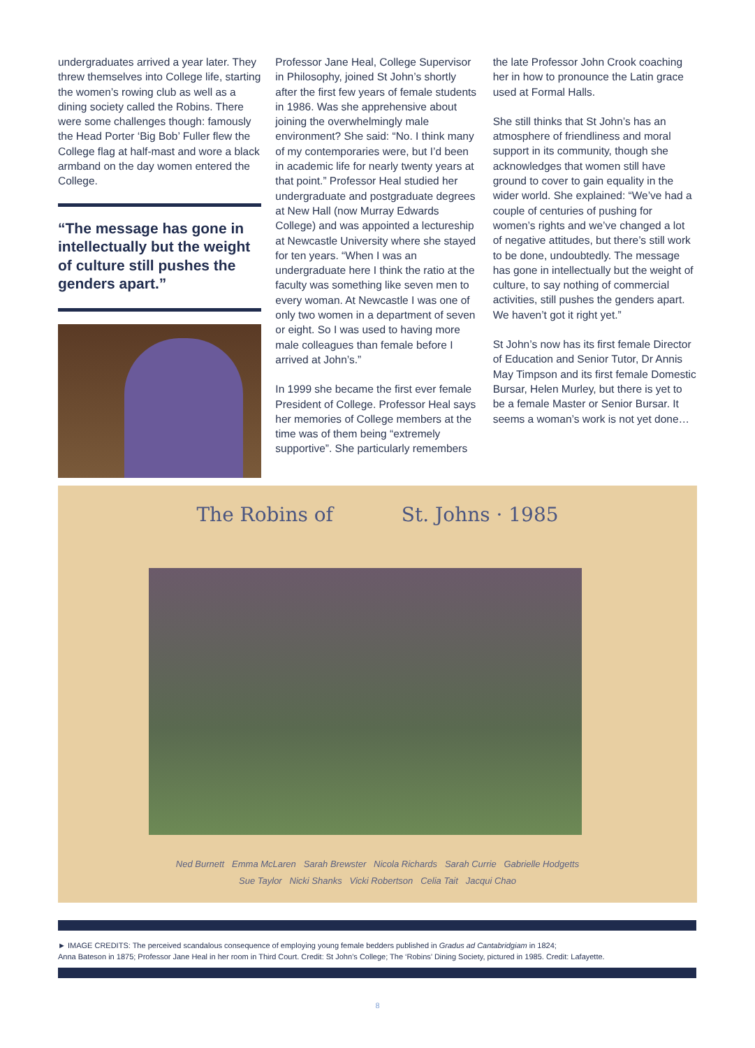undergraduates arrived a year later. They threw themselves into College life, starting the women’s rowing club as well as a dining society called the Robins. There were some challenges though: famously the Head Porter ‘Big Bob’ Fuller flew the College flag at half-mast and wore a black armband on the day women entered the College.
“The message has gone in intellectually but the weight of culture still pushes the genders apart.”
Professor Jane Heal, College Supervisor in Philosophy, joined St John’s shortly after the first few years of female students in 1986. Was she apprehensive about joining the overwhelmingly male environment? She said: “No. I think many of my contemporaries were, but I’d been in academic life for nearly twenty years at that point.” Professor Heal studied her undergraduate and postgraduate degrees at New Hall (now Murray Edwards College) and was appointed a lectureship at Newcastle University where she stayed for ten years. “When I was an undergraduate here I think the ratio at the faculty was something like seven men to every woman. At Newcastle I was one of only two women in a department of seven or eight. So I was used to having more male colleagues than female before I arrived at John’s.”
In 1999 she became the first ever female President of College. Professor Heal says her memories of College members at the time was of them being “extremely supportive”. She particularly remembers
the late Professor John Crook coaching her in how to pronounce the Latin grace used at Formal Halls.
She still thinks that St John’s has an atmosphere of friendliness and moral support in its community, though she acknowledges that women still have ground to cover to gain equality in the wider world. She explained: “We’ve had a couple of centuries of pushing for women’s rights and we’ve changed a lot of negative attitudes, but there’s still work to be done, undoubtedly. The message has gone in intellectually but the weight of culture, to say nothing of commercial activities, still pushes the genders apart. We haven’t got it right yet.”
St John’s now has its first female Director of Education and Senior Tutor, Dr Annis May Timpson and its first female Domestic Bursar, Helen Murley, but there is yet to be a female Master or Senior Bursar. It seems a woman’s work is not yet done…
The Robins of St. Johns · 1985
Ned Burnett Emma McLaren Sarah Brewster Nicola Richards Sarah Currie Gabrielle Hodgetts
Sue Taylor Nicki Shanks Vicki Robertson Celia Tait Jacqui Chao
► IMAGE CREDITS: The perceived scandalous consequence of employing young female bedders published in Gradus ad Cantabridgiam in 1824;
Anna Bateson in 1875; Professor Jane Heal in her room in Third Court. Credit: St John’s College; The ‘Robins’ Dining Society, pictured in 1985. Credit: Lafayette.
8